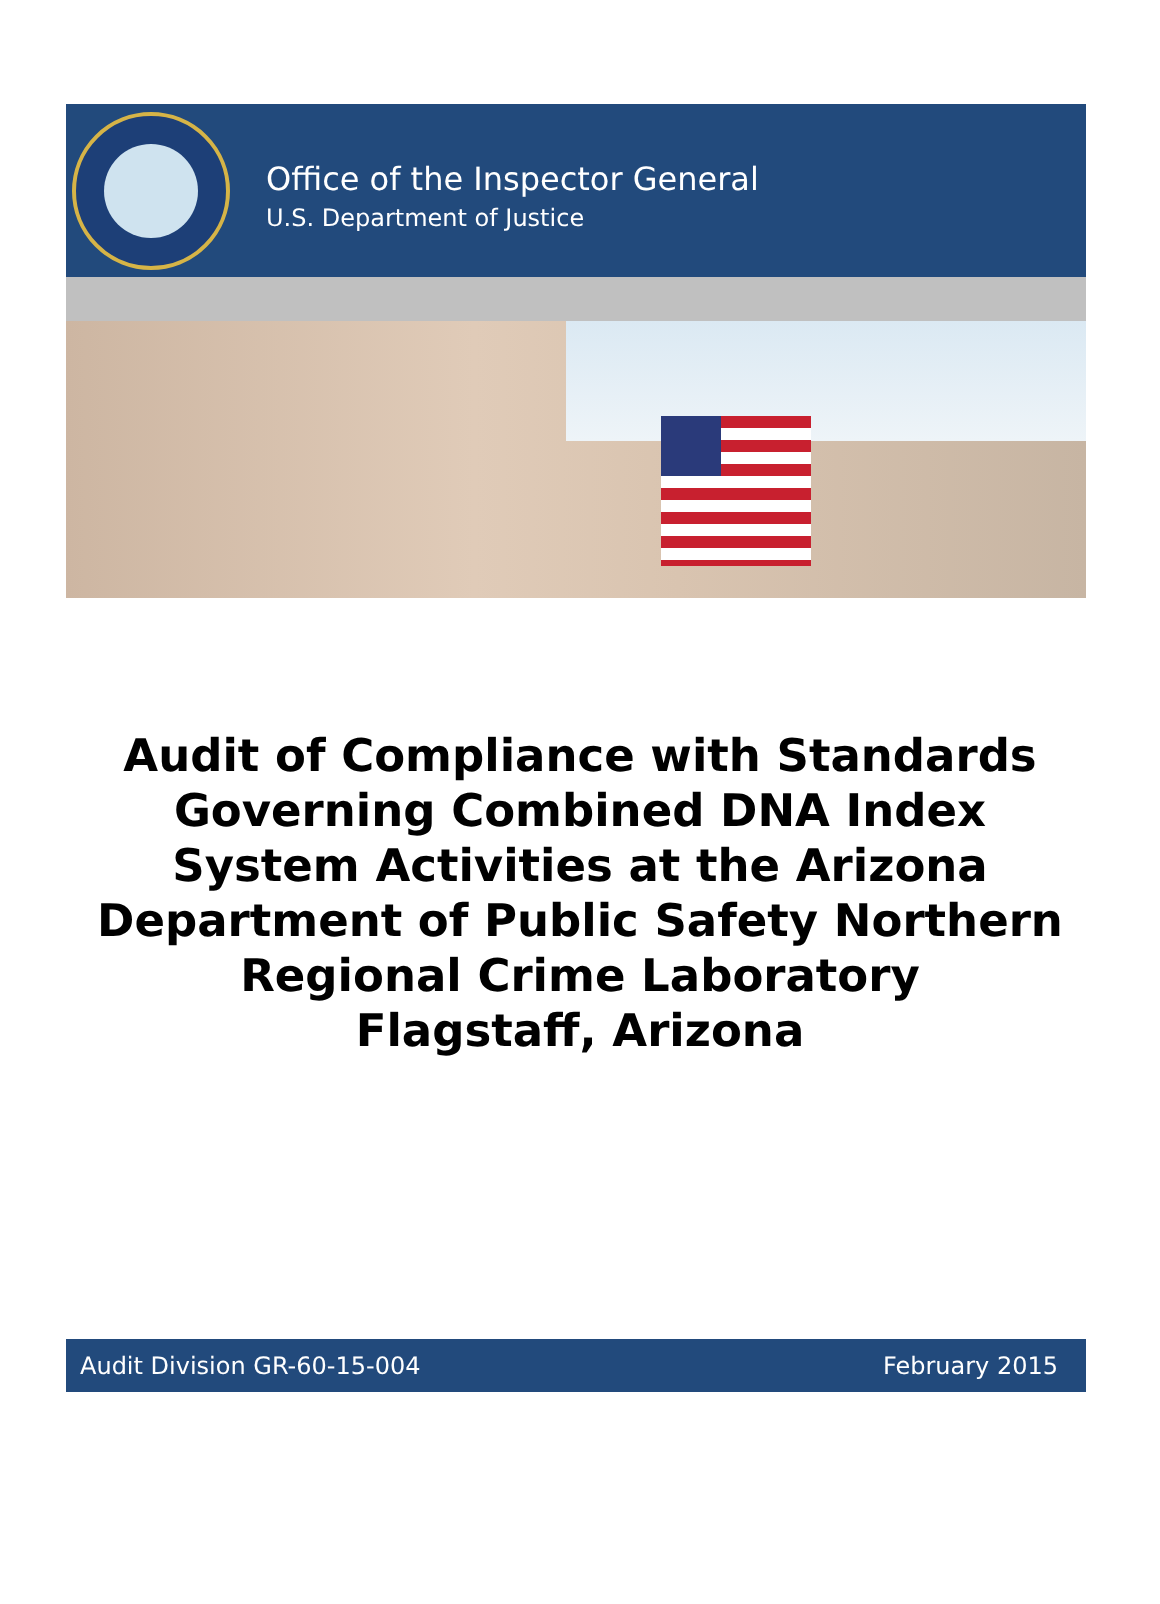Office of the Inspector General
U.S. Department of Justice
Audit of Compliance with Standards
Governing Combined DNA Index
System Activities at the Arizona
Department of Public Safety Northern
Regional Crime Laboratory
Flagstaff, Arizona
Audit Division GR-60-15-004 February 2015